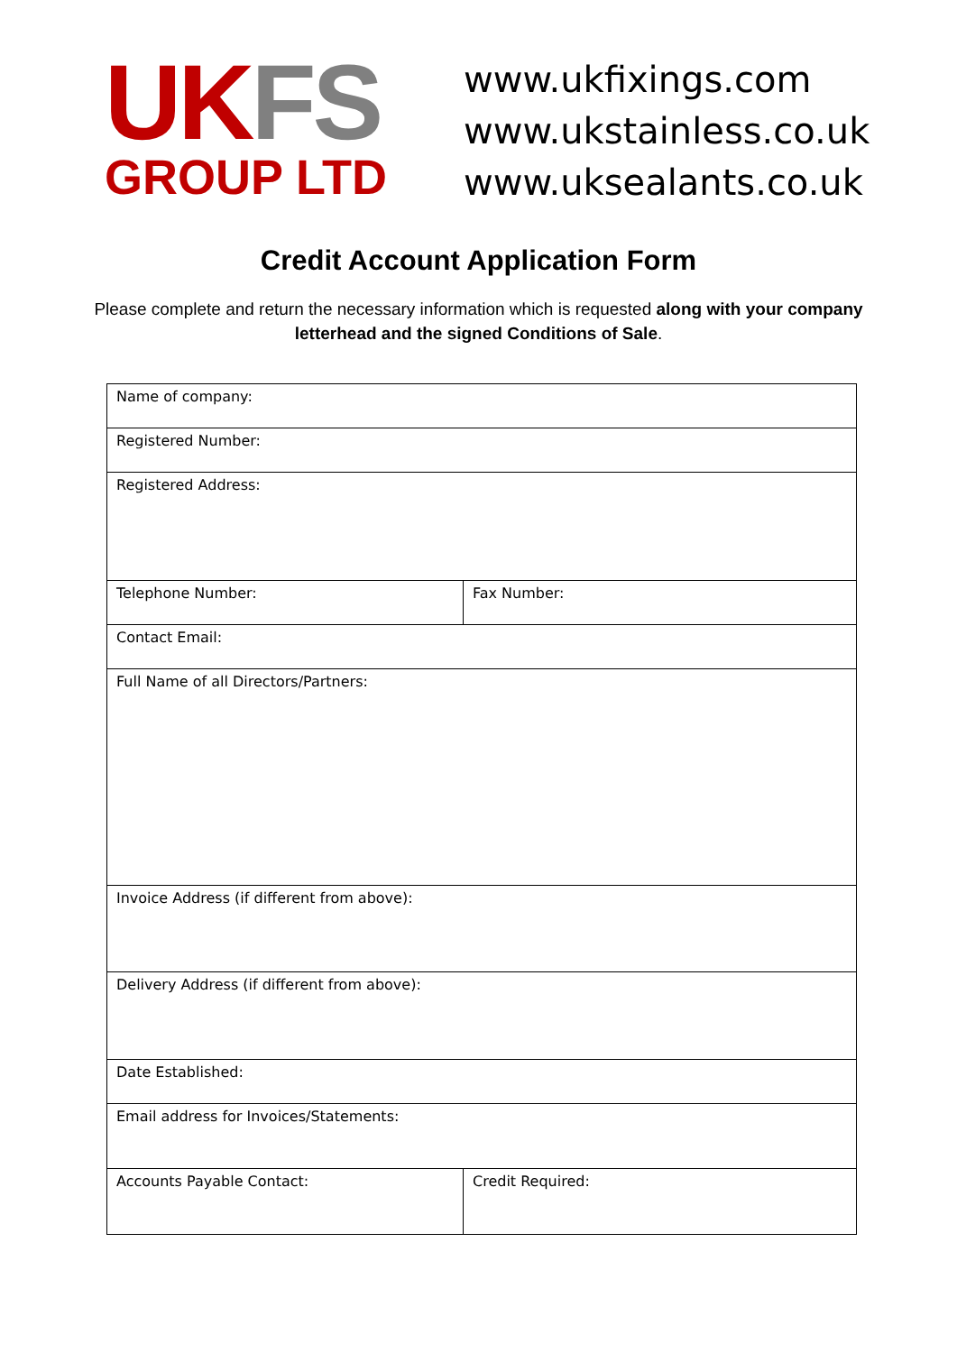UK FS
GROUP LTD
www.ukfixings.com
www.ukstainless.co.uk
www.uksealants.co.uk
Credit Account Application Form
Please complete and return the necessary information which is requested along with your company letterhead and the signed Conditions of Sale.
| Name of company: | |
| Registered Number: | |
| Registered Address: | |
| Telephone Number: | Fax Number: |
| Contact Email: | |
| Full Name of all Directors/Partners: | |
| Invoice Address (if different from above): | |
| Delivery Address (if different from above): | |
| Date Established: | |
| Email address for Invoices/Statements: | |
| Accounts Payable Contact: | Credit Required: |